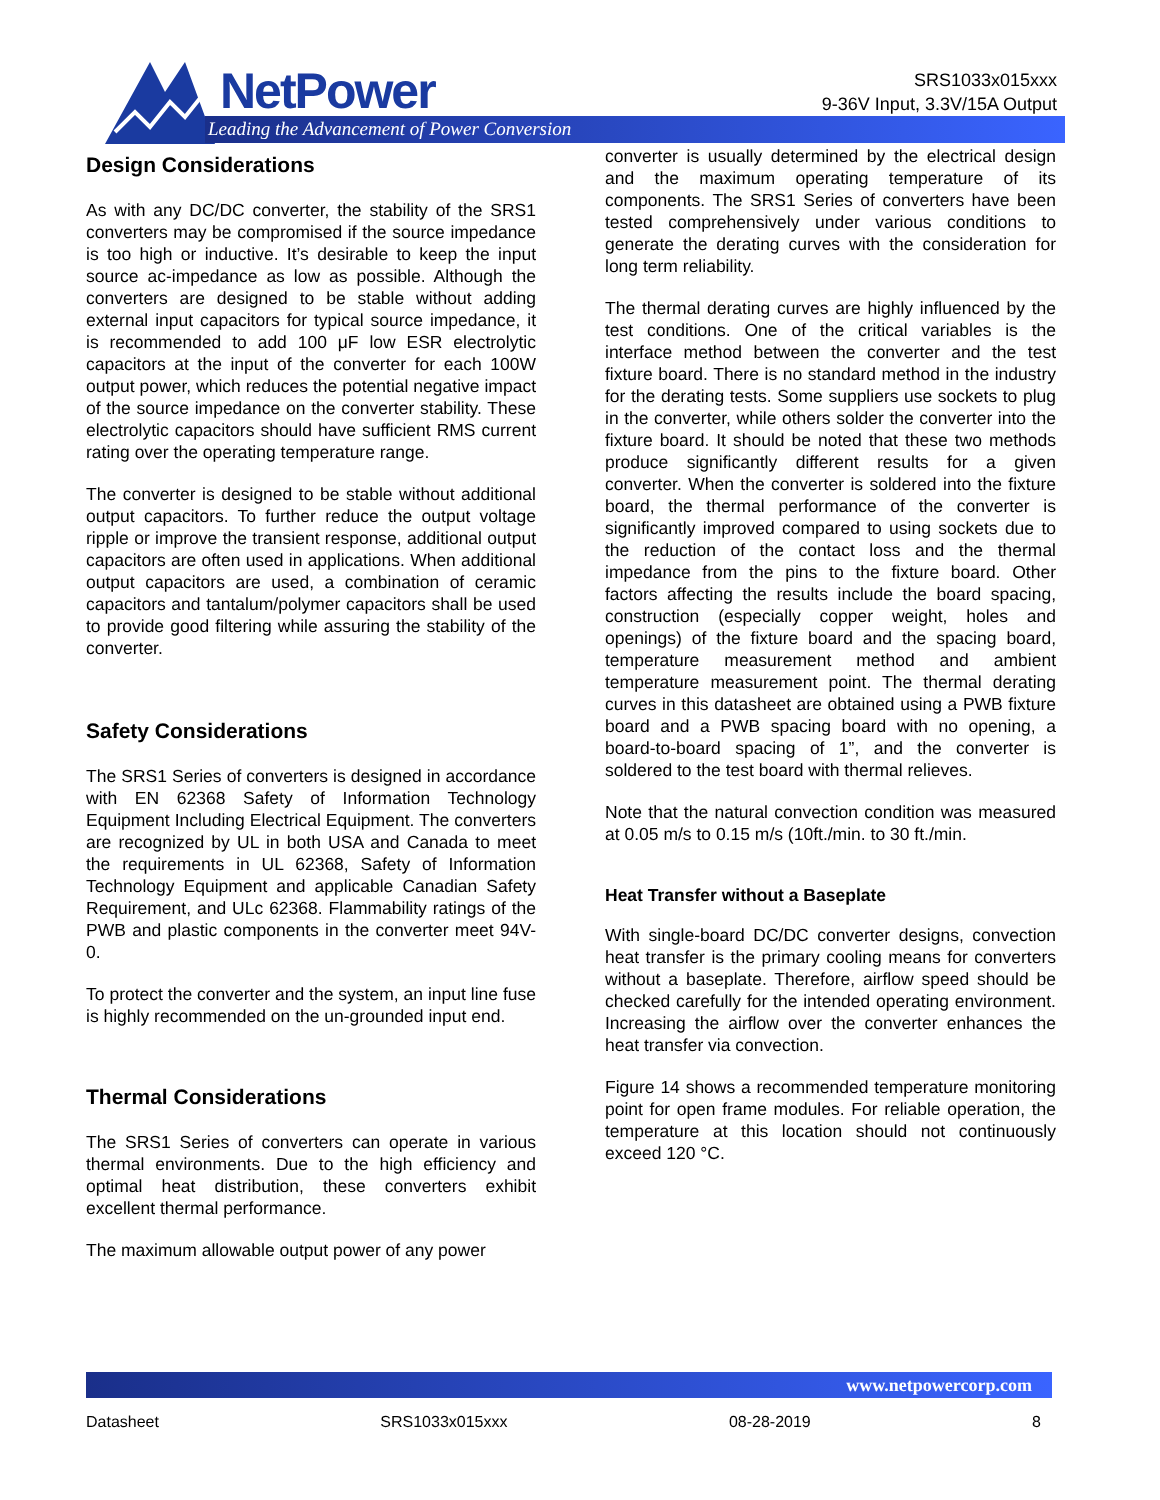NetPower
Leading the Advancement of Power Conversion
SRS1033x015xxx
9-36V Input, 3.3V/15A Output
Design Considerations
As with any DC/DC converter, the stability of the SRS1 converters may be compromised if the source impedance is too high or inductive. It’s desirable to keep the input source ac-impedance as low as possible. Although the converters are designed to be stable without adding external input capacitors for typical source impedance, it is recommended to add 100 μF low ESR electrolytic capacitors at the input of the converter for each 100W output power, which reduces the potential negative impact of the source impedance on the converter stability. These electrolytic capacitors should have sufficient RMS current rating over the operating temperature range.
The converter is designed to be stable without additional output capacitors. To further reduce the output voltage ripple or improve the transient response, additional output capacitors are often used in applications. When additional output capacitors are used, a combination of ceramic capacitors and tantalum/polymer capacitors shall be used to provide good filtering while assuring the stability of the converter.
Safety Considerations
The SRS1 Series of converters is designed in accordance with EN 62368 Safety of Information Technology Equipment Including Electrical Equipment. The converters are recognized by UL in both USA and Canada to meet the requirements in UL 62368, Safety of Information Technology Equipment and applicable Canadian Safety Requirement, and ULc 62368. Flammability ratings of the PWB and plastic components in the converter meet 94V-0.
To protect the converter and the system, an input line fuse is highly recommended on the un-grounded input end.
Thermal Considerations
The SRS1 Series of converters can operate in various thermal environments. Due to the high efficiency and optimal heat distribution, these converters exhibit excellent thermal performance.
The maximum allowable output power of any power
converter is usually determined by the electrical design and the maximum operating temperature of its components. The SRS1 Series of converters have been tested comprehensively under various conditions to generate the derating curves with the consideration for long term reliability.
The thermal derating curves are highly influenced by the test conditions. One of the critical variables is the interface method between the converter and the test fixture board. There is no standard method in the industry for the derating tests. Some suppliers use sockets to plug in the converter, while others solder the converter into the fixture board. It should be noted that these two methods produce significantly different results for a given converter. When the converter is soldered into the fixture board, the thermal performance of the converter is significantly improved compared to using sockets due to the reduction of the contact loss and the thermal impedance from the pins to the fixture board. Other factors affecting the results include the board spacing, construction (especially copper weight, holes and openings) of the fixture board and the spacing board, temperature measurement method and ambient temperature measurement point. The thermal derating curves in this datasheet are obtained using a PWB fixture board and a PWB spacing board with no opening, a board-to-board spacing of 1”, and the converter is soldered to the test board with thermal relieves.
Note that the natural convection condition was measured at 0.05 m/s to 0.15 m/s (10ft./min. to 30 ft./min.
Heat Transfer without a Baseplate
With single-board DC/DC converter designs, convection heat transfer is the primary cooling means for converters without a baseplate. Therefore, airflow speed should be checked carefully for the intended operating environment. Increasing the airflow over the converter enhances the heat transfer via convection.
Figure 14 shows a recommended temperature monitoring point for open frame modules. For reliable operation, the temperature at this location should not continuously exceed 120 °C.
www.netpowercorp.com
Datasheet SRS1033x015xxx 08-28-2019 8